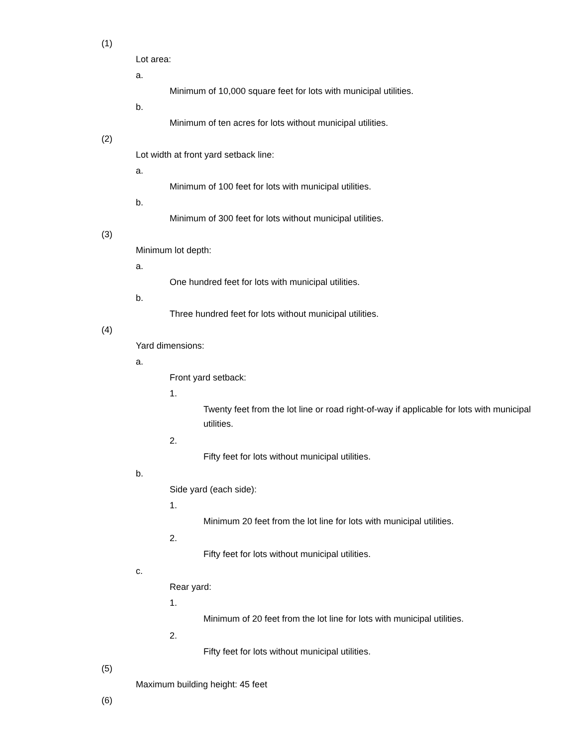(1)
Lot area:
a.
Minimum of 10,000 square feet for lots with municipal utilities.
b.
Minimum of ten acres for lots without municipal utilities.
(2)
Lot width at front yard setback line:
a.
Minimum of 100 feet for lots with municipal utilities.
b.
Minimum of 300 feet for lots without municipal utilities.
(3)
Minimum lot depth:
a.
One hundred feet for lots with municipal utilities.
b.
Three hundred feet for lots without municipal utilities.
(4)
Yard dimensions:
a.
Front yard setback:
1.
Twenty feet from the lot line or road right-of-way if applicable for lots with municipal utilities.
2.
Fifty feet for lots without municipal utilities.
b.
Side yard (each side):
1.
Minimum 20 feet from the lot line for lots with municipal utilities.
2.
Fifty feet for lots without municipal utilities.
c.
Rear yard:
1.
Minimum of 20 feet from the lot line for lots with municipal utilities.
2.
Fifty feet for lots without municipal utilities.
(5)
Maximum building height: 45 feet
(6)